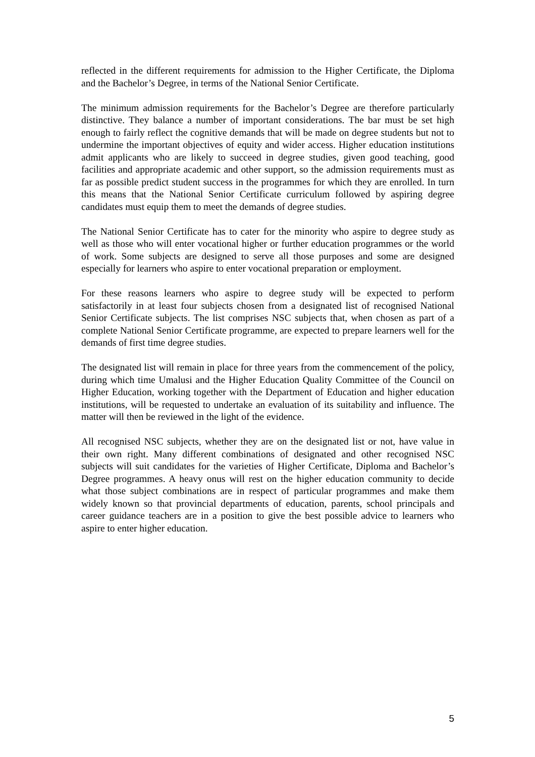reflected in the different requirements for admission to the Higher Certificate, the Diploma and the Bachelor’s Degree, in terms of the National Senior Certificate.
The minimum admission requirements for the Bachelor’s Degree are therefore particularly distinctive. They balance a number of important considerations. The bar must be set high enough to fairly reflect the cognitive demands that will be made on degree students but not to undermine the important objectives of equity and wider access. Higher education institutions admit applicants who are likely to succeed in degree studies, given good teaching, good facilities and appropriate academic and other support, so the admission requirements must as far as possible predict student success in the programmes for which they are enrolled. In turn this means that the National Senior Certificate curriculum followed by aspiring degree candidates must equip them to meet the demands of degree studies.
The National Senior Certificate has to cater for the minority who aspire to degree study as well as those who will enter vocational higher or further education programmes or the world of work. Some subjects are designed to serve all those purposes and some are designed especially for learners who aspire to enter vocational preparation or employment.
For these reasons learners who aspire to degree study will be expected to perform satisfactorily in at least four subjects chosen from a designated list of recognised National Senior Certificate subjects. The list comprises NSC subjects that, when chosen as part of a complete National Senior Certificate programme, are expected to prepare learners well for the demands of first time degree studies.
The designated list will remain in place for three years from the commencement of the policy, during which time Umalusi and the Higher Education Quality Committee of the Council on Higher Education, working together with the Department of Education and higher education institutions, will be requested to undertake an evaluation of its suitability and influence. The matter will then be reviewed in the light of the evidence.
All recognised NSC subjects, whether they are on the designated list or not, have value in their own right. Many different combinations of designated and other recognised NSC subjects will suit candidates for the varieties of Higher Certificate, Diploma and Bachelor’s Degree programmes. A heavy onus will rest on the higher education community to decide what those subject combinations are in respect of particular programmes and make them widely known so that provincial departments of education, parents, school principals and career guidance teachers are in a position to give the best possible advice to learners who aspire to enter higher education.
5